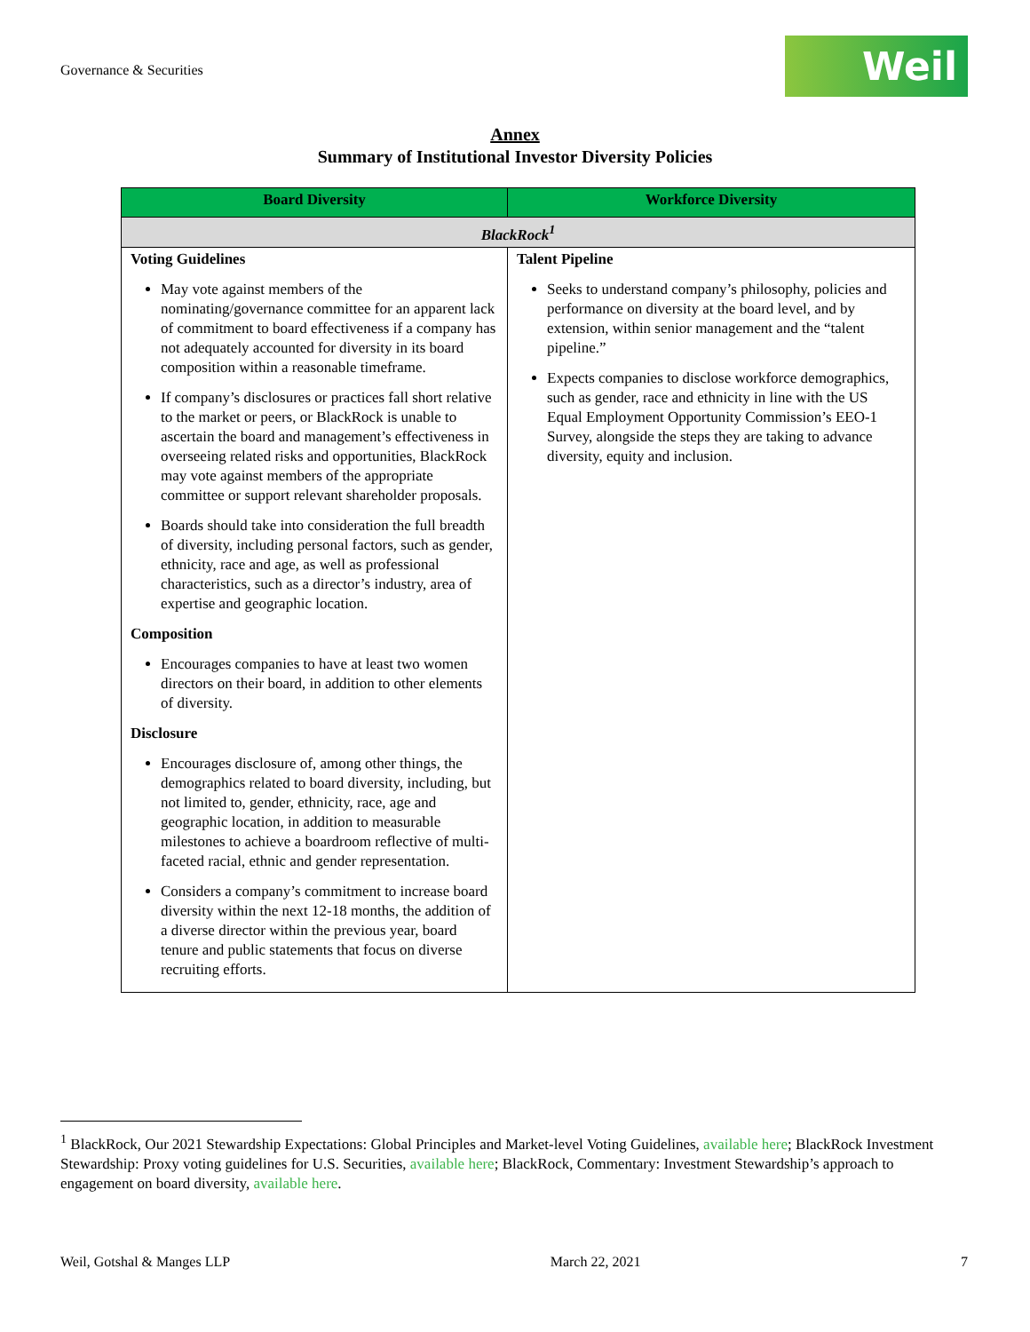Governance & Securities
Weil
Annex
Summary of Institutional Investor Diversity Policies
| Board Diversity | Workforce Diversity |
| --- | --- |
| BlackRock<sup>1</sup> | |
| Voting Guidelines May vote against members of the nominating/governance committee for an apparent lack of commitment to board effectiveness if a company has not adequately accounted for diversity in its board composition within a reasonable timeframe. If company’s disclosures or practices fall short relative to the market or peers, or BlackRock is unable to ascertain the board and management’s effectiveness in overseeing related risks and opportunities, BlackRock may vote against members of the appropriate committee or support relevant shareholder proposals. Boards should take into consideration the full breadth of diversity, including personal factors, such as gender, ethnicity, race and age, as well as professional characteristics, such as a director’s industry, area of expertise and geographic location. Composition Encourages companies to have at least two women directors on their board, in addition to other elements of diversity. Disclosure Encourages disclosure of, among other things, the demographics related to board diversity, including, but not limited to, gender, ethnicity, race, age and geographic location, in addition to measurable milestones to achieve a boardroom reflective of multi-faceted racial, ethnic and gender representation. Considers a company’s commitment to increase board diversity within the next 12-18 months, the addition of a diverse director within the previous year, board tenure and public statements that focus on diverse recruiting efforts. | Talent Pipeline Seeks to understand company’s philosophy, policies and performance on diversity at the board level, and by extension, within senior management and the “talent pipeline.” Expects companies to disclose workforce demographics, such as gender, race and ethnicity in line with the US Equal Employment Opportunity Commission’s EEO-1 Survey, alongside the steps they are taking to advance diversity, equity and inclusion. |
<sup>1</sup> BlackRock, Our 2021 Stewardship Expectations: Global Principles and Market-level Voting Guidelines, available here; BlackRock Investment Stewardship: Proxy voting guidelines for U.S. Securities, available here; BlackRock, Commentary: Investment Stewardship’s approach to engagement on board diversity, available here.
Weil, Gotshal & Manges LLP March 22, 2021 7